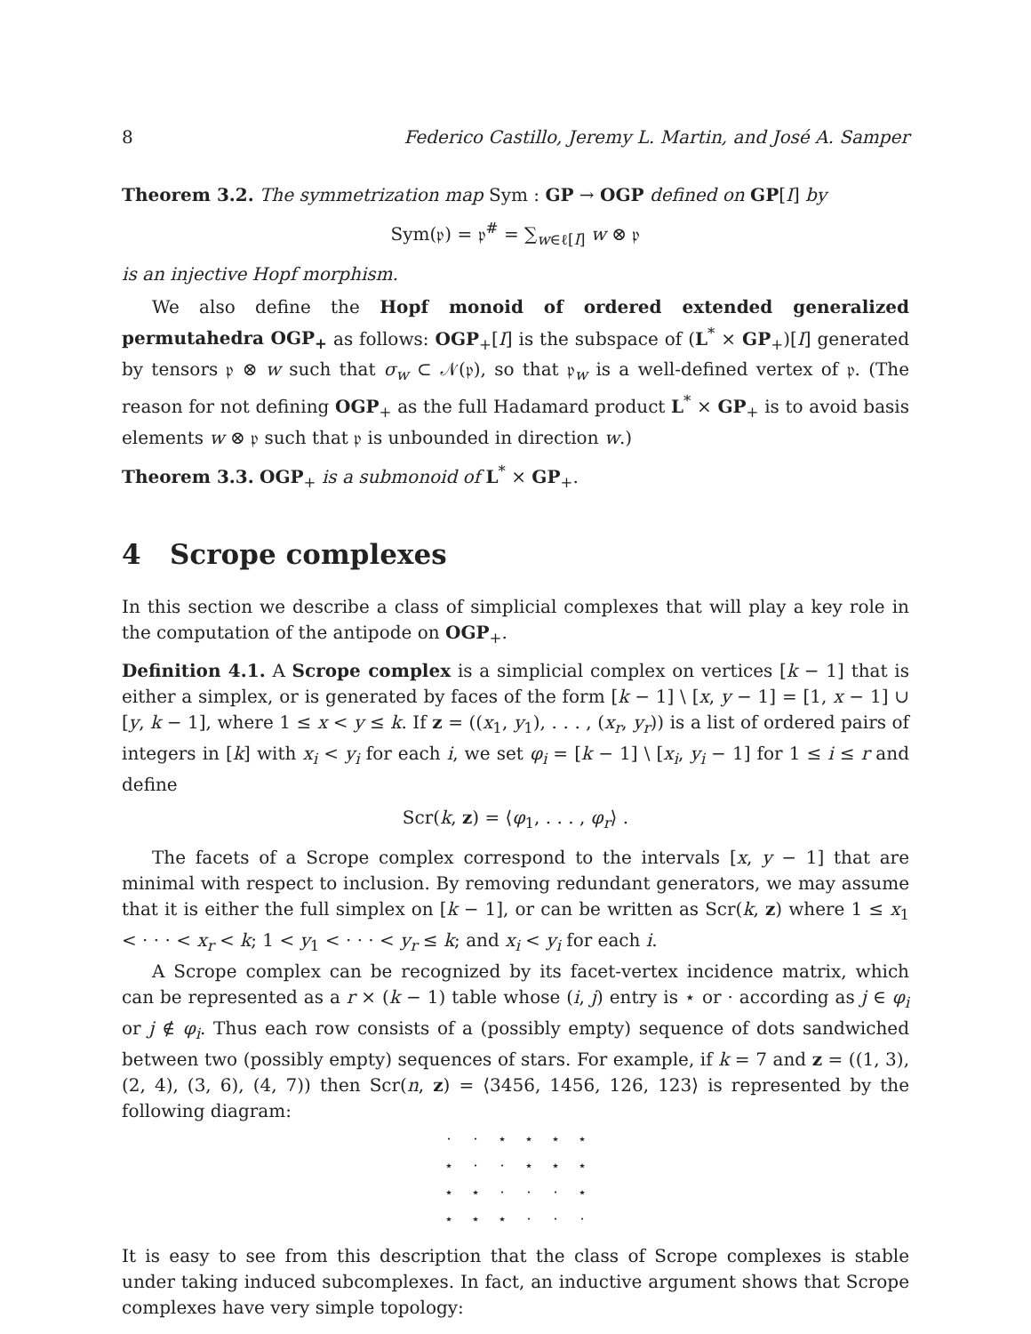8 Federico Castillo, Jeremy L. Martin, and José A. Samper
Theorem 3.2. The symmetrization map Sym : GP → OGP defined on GP[I] by
Sym(𝔭) = 𝔭<sup>#</sup> = ∑<sub>w∈ℓ[I]</sub> w ⊗ 𝔭
is an injective Hopf morphism.
We also define the Hopf monoid of ordered extended generalized permutahedra OGP<sub>+</sub> as follows: OGP<sub>+</sub>[I] is the subspace of (L<sup>*</sup> × GP<sub>+</sub>)[I] generated by tensors 𝔭 ⊗ w such that σ<sub>w</sub> ⊂ 𝒩(𝔭), so that 𝔭<sub>w</sub> is a well-defined vertex of 𝔭. (The reason for not defining OGP<sub>+</sub> as the full Hadamard product L<sup>*</sup> × GP<sub>+</sub> is to avoid basis elements w ⊗ 𝔭 such that 𝔭 is unbounded in direction w.)
Theorem 3.3. OGP<sub>+</sub> is a submonoid of L<sup>*</sup> × GP<sub>+</sub>.
4 Scrope complexes
In this section we describe a class of simplicial complexes that will play a key role in the computation of the antipode on OGP<sub>+</sub>.
Definition 4.1. A Scrope complex is a simplicial complex on vertices [k − 1] that is either a simplex, or is generated by faces of the form [k − 1] \ [x, y − 1] = [1, x − 1] ∪ [y, k − 1], where 1 ≤ x < y ≤ k. If z = ((x<sub>1</sub>, y<sub>1</sub>), . . . , (x<sub>r</sub>, y<sub>r</sub>)) is a list of ordered pairs of integers in [k] with x<sub>i</sub> < y<sub>i</sub> for each i, we set φ<sub>i</sub> = [k − 1] \ [x<sub>i</sub>, y<sub>i</sub> − 1] for 1 ≤ i ≤ r and define
Scr(k, z) = ⟨φ<sub>1</sub>, . . . , φ<sub>r</sub>⟩ .
The facets of a Scrope complex correspond to the intervals [x, y − 1] that are minimal with respect to inclusion. By removing redundant generators, we may assume that it is either the full simplex on [k − 1], or can be written as Scr(k, z) where 1 ≤ x<sub>1</sub> < · · · < x<sub>r</sub> < k; 1 < y<sub>1</sub> < · · · < y<sub>r</sub> ≤ k; and x<sub>i</sub> < y<sub>i</sub> for each i.
A Scrope complex can be recognized by its facet-vertex incidence matrix, which can be represented as a r × (k − 1) table whose (i, j) entry is ⋆ or · according as j ∈ φ<sub>i</sub> or j ∉ φ<sub>i</sub>. Thus each row consists of a (possibly empty) sequence of dots sandwiched between two (possibly empty) sequences of stars. For example, if k = 7 and z = ((1, 3), (2, 4), (3, 6), (4, 7)) then Scr(n, z) = ⟨3456, 1456, 126, 123⟩ is represented by the following diagram:
| · | · | ⋆ | ⋆ | ⋆ | ⋆ |
| ⋆ | · | · | ⋆ | ⋆ | ⋆ |
| ⋆ | ⋆ | · | · | · | ⋆ |
| ⋆ | ⋆ | ⋆ | · | · | · |
It is easy to see from this description that the class of Scrope complexes is stable under taking induced subcomplexes. In fact, an inductive argument shows that Scrope complexes have very simple topology: